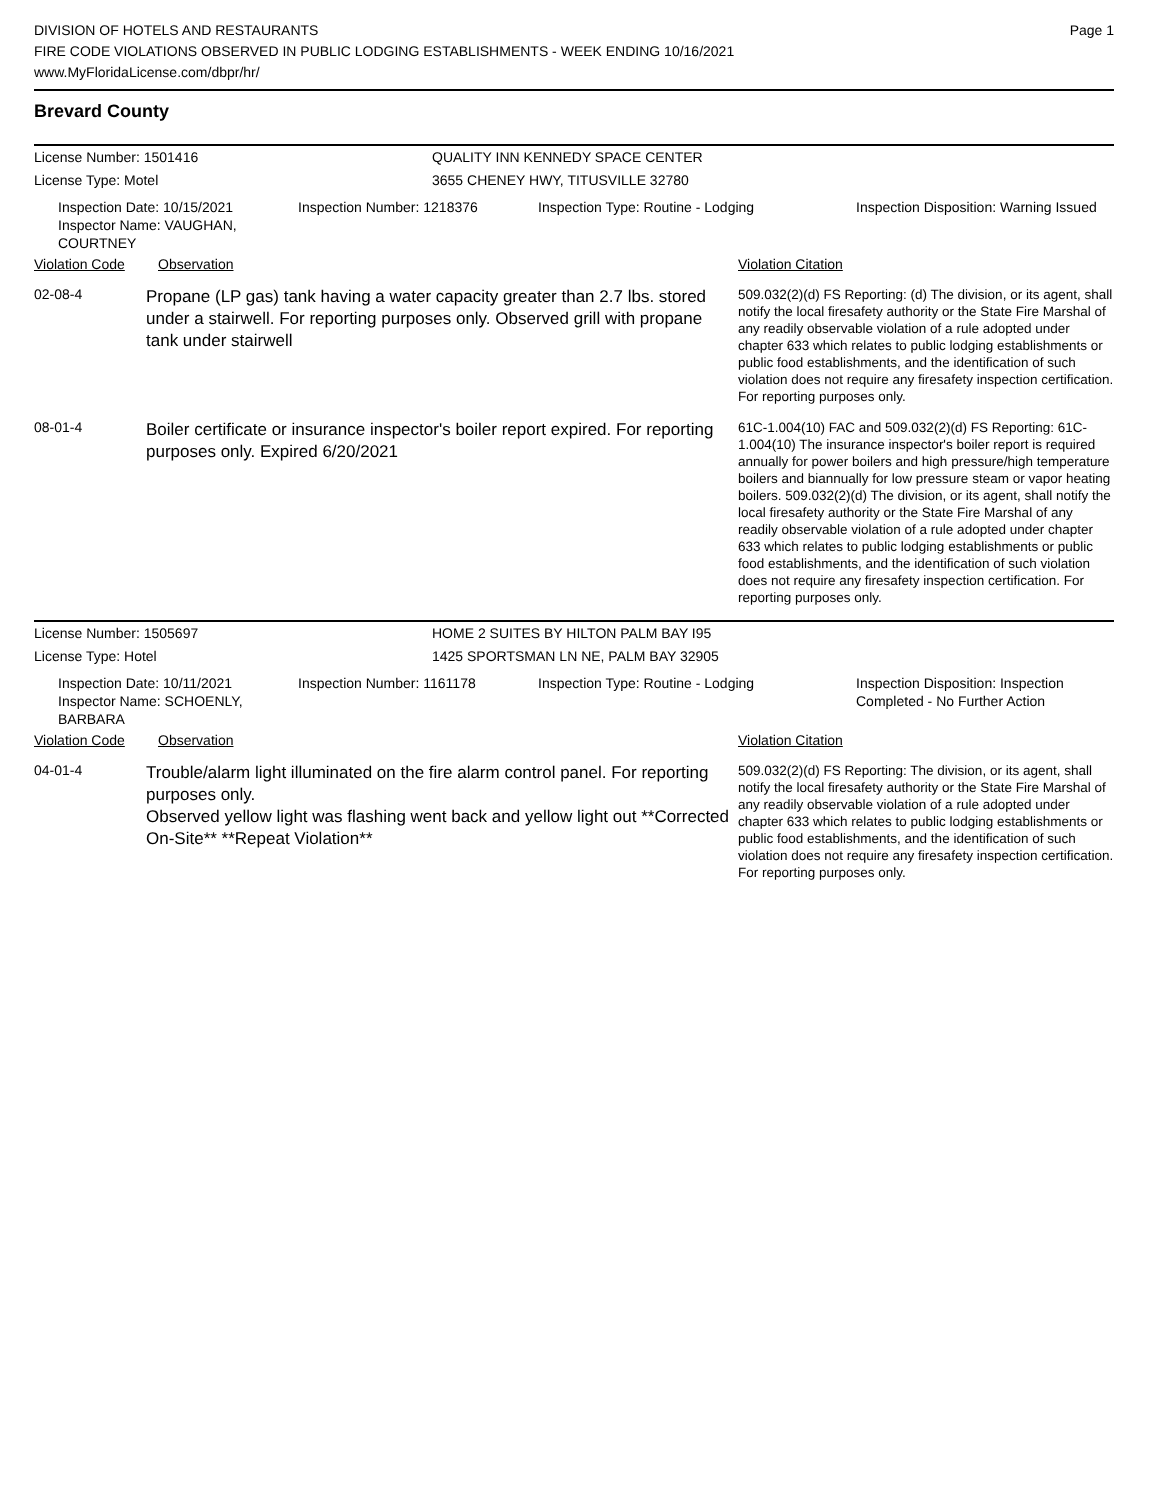DIVISION OF HOTELS AND RESTAURANTS
FIRE CODE VIOLATIONS OBSERVED IN PUBLIC LODGING ESTABLISHMENTS - WEEK ENDING 10/16/2021
www.MyFloridaLicense.com/dbpr/hr/
Page 1
Brevard County
License Number: 1501416
License Type: Motel
QUALITY INN KENNEDY SPACE CENTER
3655 CHENEY HWY, TITUSVILLE 32780
Inspection Date: 10/15/2021
Inspector Name: VAUGHAN, COURTNEY
Inspection Number: 1218376
Inspection Type: Routine - Lodging
Inspection Disposition: Warning Issued
Violation Code Observation Violation Citation
02-08-4
Propane (LP gas) tank having a water capacity greater than 2.7 lbs. stored under a stairwell. For reporting purposes only. Observed grill with propane tank under stairwell
509.032(2)(d) FS Reporting: (d) The division, or its agent, shall notify the local firesafety authority or the State Fire Marshal of any readily observable violation of a rule adopted under chapter 633 which relates to public lodging establishments or public food establishments, and the identification of such violation does not require any firesafety inspection certification. For reporting purposes only.
08-01-4
Boiler certificate or insurance inspector's boiler report expired. For reporting purposes only. Expired 6/20/2021
61C-1.004(10) FAC and 509.032(2)(d) FS Reporting: 61C-1.004(10) The insurance inspector's boiler report is required annually for power boilers and high pressure/high temperature boilers and biannually for low pressure steam or vapor heating boilers. 509.032(2)(d) The division, or its agent, shall notify the local firesafety authority or the State Fire Marshal of any readily observable violation of a rule adopted under chapter 633 which relates to public lodging establishments or public food establishments, and the identification of such violation does not require any firesafety inspection certification. For reporting purposes only.
License Number: 1505697
License Type: Hotel
HOME 2 SUITES BY HILTON PALM BAY I95
1425 SPORTSMAN LN NE, PALM BAY 32905
Inspection Date: 10/11/2021
Inspector Name: SCHOENLY, BARBARA
Inspection Number: 1161178
Inspection Type: Routine - Lodging
Inspection Disposition: Inspection Completed - No Further Action
Violation Code Observation Violation Citation
04-01-4
Trouble/alarm light illuminated on the fire alarm control panel. For reporting purposes only.
Observed yellow light was flashing went back and yellow light out **Corrected On-Site** **Repeat Violation**
509.032(2)(d) FS Reporting: The division, or its agent, shall notify the local firesafety authority or the State Fire Marshal of any readily observable violation of a rule adopted under chapter 633 which relates to public lodging establishments or public food establishments, and the identification of such violation does not require any firesafety inspection certification. For reporting purposes only.